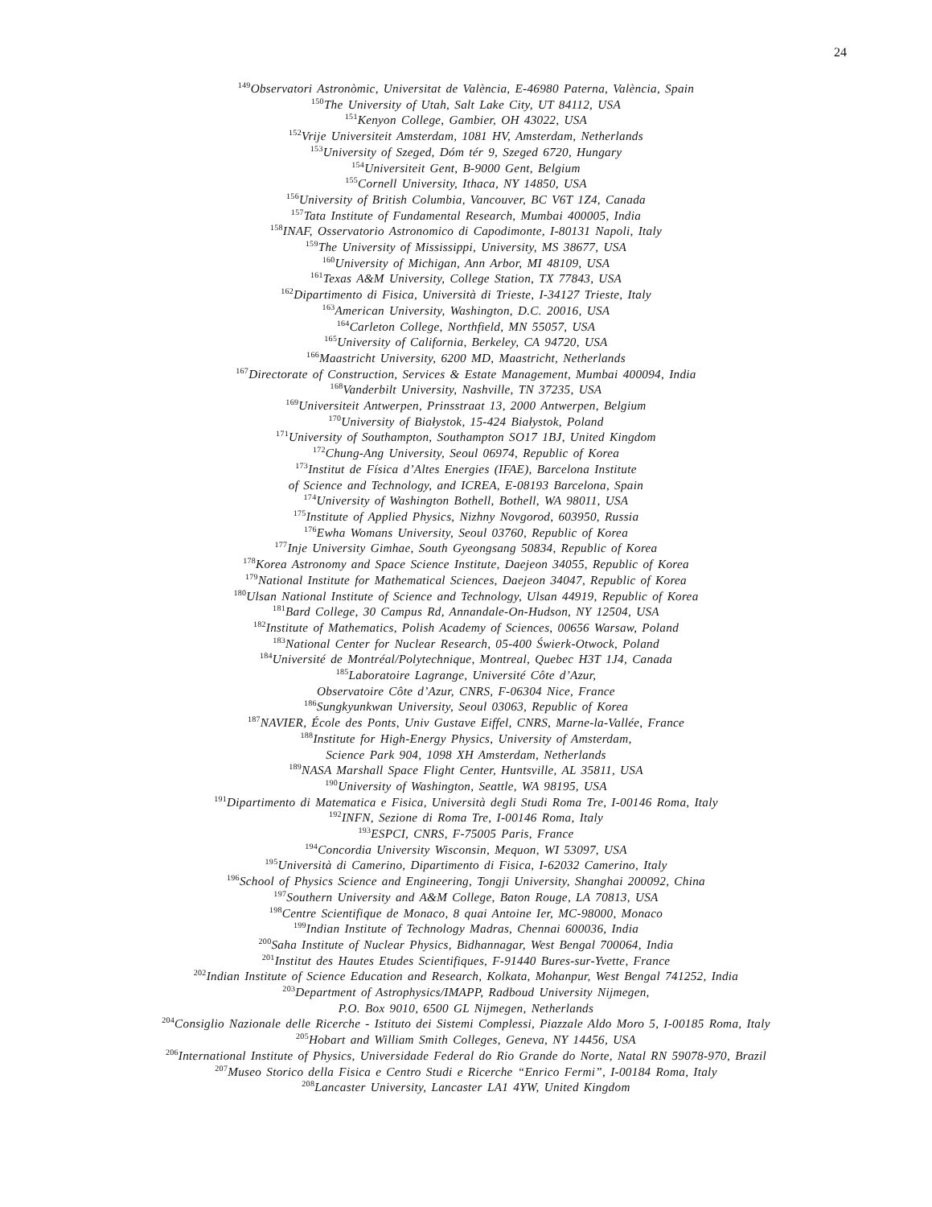24
<sup>149</sup> Observatori Astronòmic, Universitat de València, E-46980 Paterna, València, Spain
<sup>150</sup> The University of Utah, Salt Lake City, UT 84112, USA
<sup>151</sup> Kenyon College, Gambier, OH 43022, USA
<sup>152</sup> Vrije Universiteit Amsterdam, 1081 HV, Amsterdam, Netherlands
<sup>153</sup> University of Szeged, Dóm tér 9, Szeged 6720, Hungary
<sup>154</sup> Universiteit Gent, B-9000 Gent, Belgium
<sup>155</sup> Cornell University, Ithaca, NY 14850, USA
<sup>156</sup> University of British Columbia, Vancouver, BC V6T 1Z4, Canada
<sup>157</sup> Tata Institute of Fundamental Research, Mumbai 400005, India
<sup>158</sup>INAF, Osservatorio Astronomico di Capodimonte, I-80131 Napoli, Italy
<sup>159</sup> The University of Mississippi, University, MS 38677, USA
<sup>160</sup> University of Michigan, Ann Arbor, MI 48109, USA
<sup>161</sup> Texas A&M University, College Station, TX 77843, USA
<sup>162</sup> Dipartimento di Fisica, Università di Trieste, I-34127 Trieste, Italy
<sup>163</sup> American University, Washington, D.C. 20016, USA
<sup>164</sup> Carleton College, Northfield, MN 55057, USA
<sup>165</sup> University of California, Berkeley, CA 94720, USA
<sup>166</sup> Maastricht University, 6200 MD, Maastricht, Netherlands
<sup>167</sup> Directorate of Construction, Services & Estate Management, Mumbai 400094, India
<sup>168</sup> Vanderbilt University, Nashville, TN 37235, USA
<sup>169</sup> Universiteit Antwerpen, Prinsstraat 13, 2000 Antwerpen, Belgium
<sup>170</sup> University of Białystok, 15-424 Białystok, Poland
<sup>171</sup> University of Southampton, Southampton SO17 1BJ, United Kingdom
<sup>172</sup> Chung-Ang University, Seoul 06974, Republic of Korea
<sup>173</sup> Institut de Física d’Altes Energies (IFAE), Barcelona Institute
of Science and Technology, and ICREA, E-08193 Barcelona, Spain
<sup>174</sup> University of Washington Bothell, Bothell, WA 98011, USA
<sup>175</sup> Institute of Applied Physics, Nizhny Novgorod, 603950, Russia
<sup>176</sup> Ewha Womans University, Seoul 03760, Republic of Korea
<sup>177</sup> Inje University Gimhae, South Gyeongsang 50834, Republic of Korea
<sup>178</sup> Korea Astronomy and Space Science Institute, Daejeon 34055, Republic of Korea
<sup>179</sup> National Institute for Mathematical Sciences, Daejeon 34047, Republic of Korea
<sup>180</sup> Ulsan National Institute of Science and Technology, Ulsan 44919, Republic of Korea
<sup>181</sup> Bard College, 30 Campus Rd, Annandale-On-Hudson, NY 12504, USA
<sup>182</sup> Institute of Mathematics, Polish Academy of Sciences, 00656 Warsaw, Poland
<sup>183</sup> National Center for Nuclear Research, 05-400 Świerk-Otwock, Poland
<sup>184</sup> Université de Montréal/Polytechnique, Montreal, Quebec H3T 1J4, Canada
<sup>185</sup> Laboratoire Lagrange, Université Côte d’Azur,
Observatoire Côte d’Azur, CNRS, F-06304 Nice, France
<sup>186</sup> Sungkyunkwan University, Seoul 03063, Republic of Korea
<sup>187</sup>NAVIER, École des Ponts, Univ Gustave Eiffel, CNRS, Marne-la-Vallée, France
<sup>188</sup> Institute for High-Energy Physics, University of Amsterdam,
Science Park 904, 1098 XH Amsterdam, Netherlands
<sup>189</sup>NASA Marshall Space Flight Center, Huntsville, AL 35811, USA
<sup>190</sup> University of Washington, Seattle, WA 98195, USA
<sup>191</sup> Dipartimento di Matematica e Fisica, Università degli Studi Roma Tre, I-00146 Roma, Italy
<sup>192</sup>INFN, Sezione di Roma Tre, I-00146 Roma, Italy
<sup>193</sup> ESPCI, CNRS, F-75005 Paris, France
<sup>194</sup> Concordia University Wisconsin, Mequon, WI 53097, USA
<sup>195</sup> Università di Camerino, Dipartimento di Fisica, I-62032 Camerino, Italy
<sup>196</sup> School of Physics Science and Engineering, Tongji University, Shanghai 200092, China
<sup>197</sup> Southern University and A&M College, Baton Rouge, LA 70813, USA
<sup>198</sup> Centre Scientifique de Monaco, 8 quai Antoine Ier, MC-98000, Monaco
<sup>199</sup> Indian Institute of Technology Madras, Chennai 600036, India
<sup>200</sup> Saha Institute of Nuclear Physics, Bidhannagar, West Bengal 700064, India
<sup>201</sup> Institut des Hautes Etudes Scientifiques, F-91440 Bures-sur-Yvette, France
<sup>202</sup> Indian Institute of Science Education and Research, Kolkata, Mohanpur, West Bengal 741252, India
<sup>203</sup> Department of Astrophysics/IMAPP, Radboud University Nijmegen,
P.O. Box 9010, 6500 GL Nijmegen, Netherlands
<sup>204</sup> Consiglio Nazionale delle Ricerche - Istituto dei Sistemi Complessi, Piazzale Aldo Moro 5, I-00185 Roma, Italy
<sup>205</sup> Hobart and William Smith Colleges, Geneva, NY 14456, USA
<sup>206</sup> International Institute of Physics, Universidade Federal do Rio Grande do Norte, Natal RN 59078-970, Brazil
<sup>207</sup> Museo Storico della Fisica e Centro Studi e Ricerche “Enrico Fermi”, I-00184 Roma, Italy
<sup>208</sup> Lancaster University, Lancaster LA1 4YW, United Kingdom